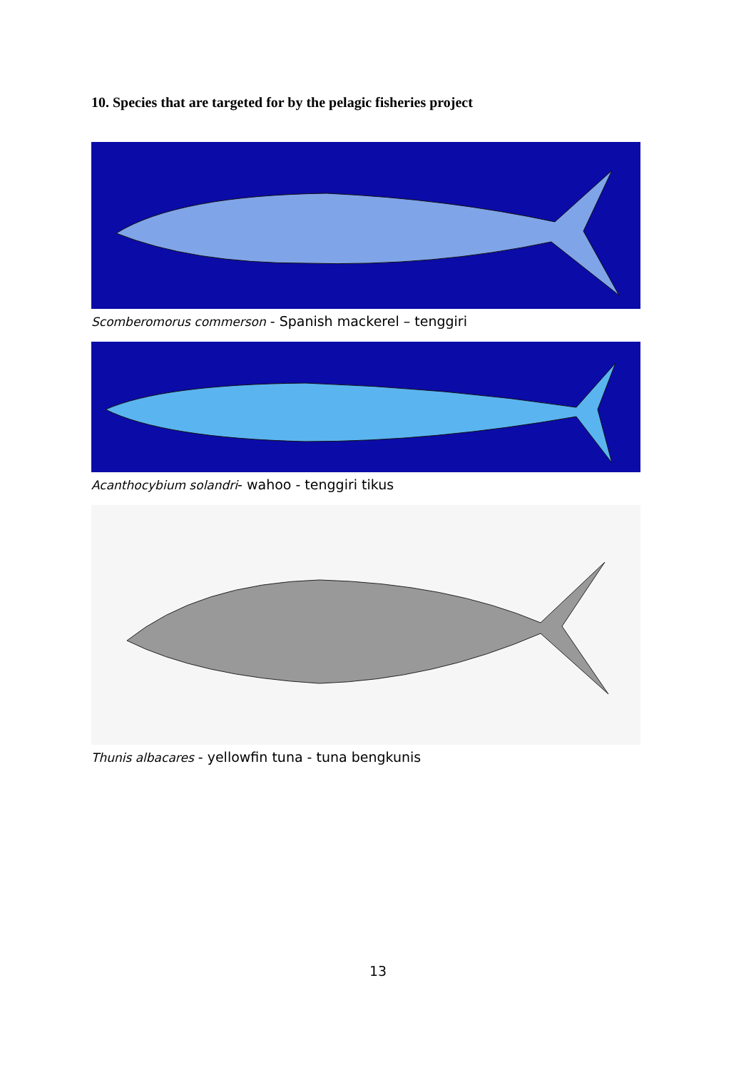10. Species that are targeted for by the pelagic fisheries project
Scomberomorus commerson - Spanish mackerel – tenggiri
Acanthocybium solandri- wahoo - tenggiri tikus
Thunis albacares - yellowfin tuna - tuna bengkunis
13